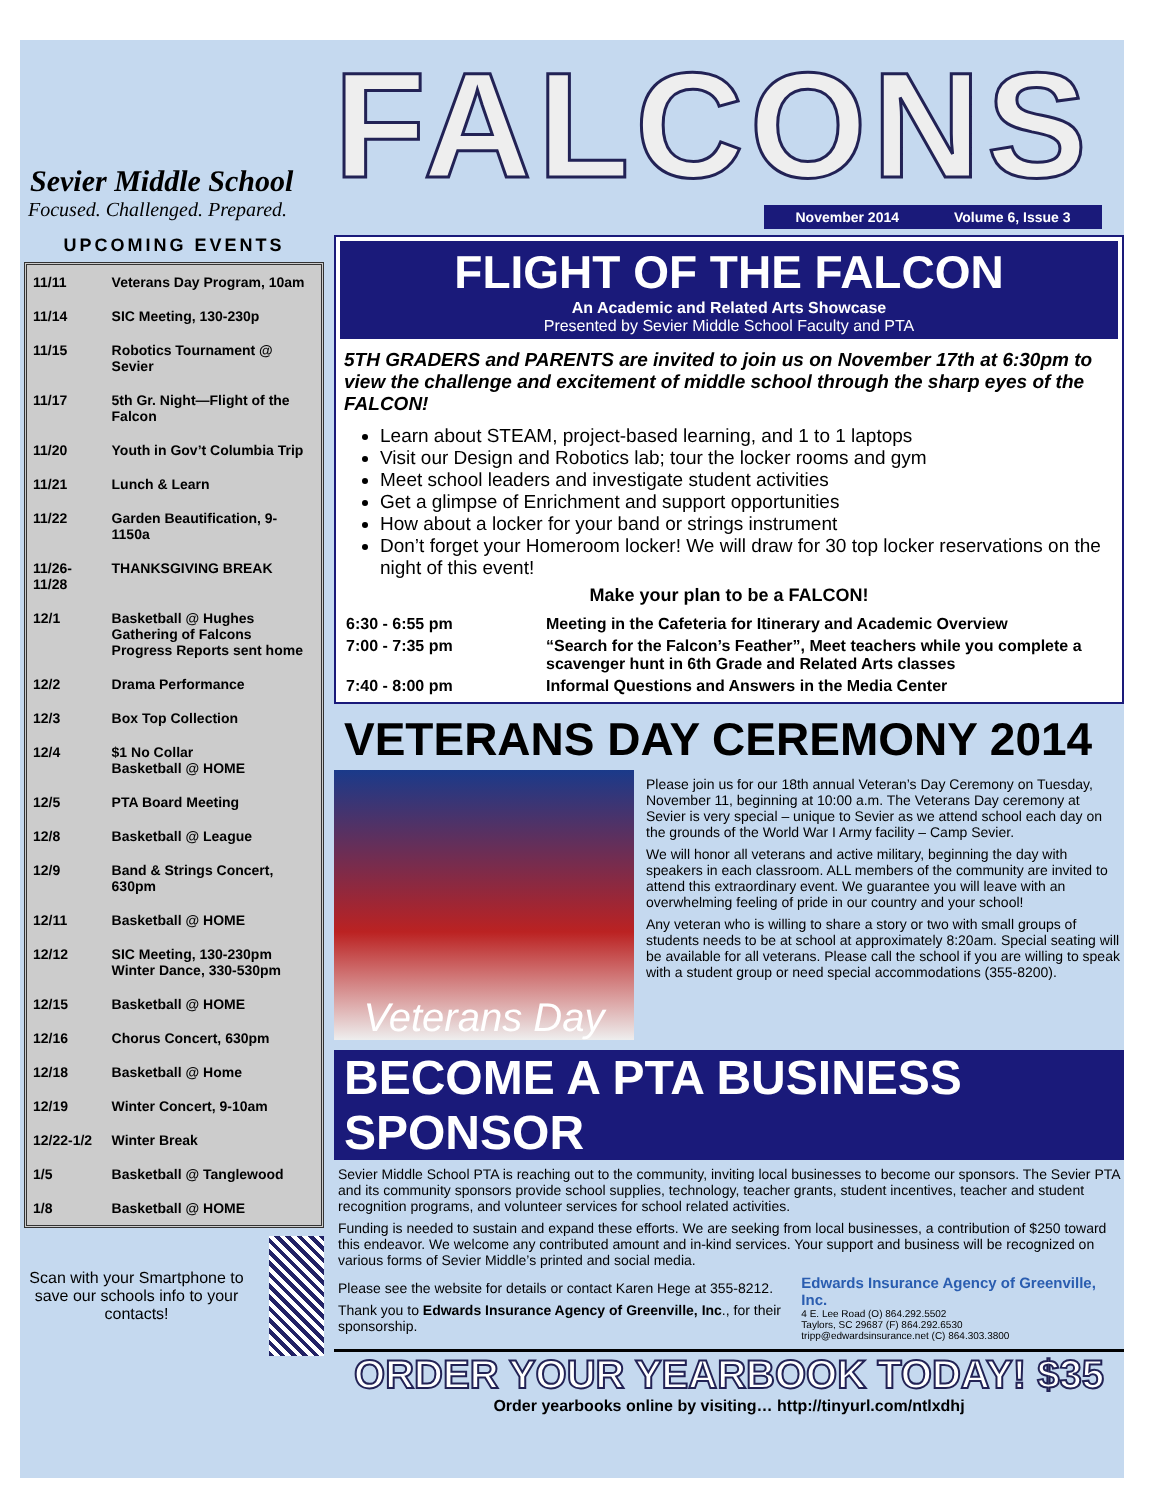Sevier Middle School
Focused. Challenged. Prepared.
UPCOMING EVENTS
| 11/11 | Veterans Day Program, 10am |
| 11/14 | SIC Meeting, 130-230p |
| 11/15 | Robotics Tournament @ Sevier |
| 11/17 | 5th Gr. Night—Flight of the Falcon |
| 11/20 | Youth in Gov’t Columbia Trip |
| 11/21 | Lunch & Learn |
| 11/22 | Garden Beautification, 9-1150a |
| 11/26-11/28 | THANKSGIVING BREAK |
| 12/1 | Basketball @ Hughes Gathering of Falcons Progress Reports sent home |
| 12/2 | Drama Performance |
| 12/3 | Box Top Collection |
| 12/4 | $1 No Collar Basketball @ HOME |
| 12/5 | PTA Board Meeting |
| 12/8 | Basketball @ League |
| 12/9 | Band & Strings Concert, 630pm |
| 12/11 | Basketball @ HOME |
| 12/12 | SIC Meeting, 130-230pm Winter Dance, 330-530pm |
| 12/15 | Basketball @ HOME |
| 12/16 | Chorus Concert, 630pm |
| 12/18 | Basketball @ Home |
| 12/19 | Winter Concert, 9-10am |
| 12/22-1/2 | Winter Break |
| 1/5 | Basketball @ Tanglewood |
| 1/8 | Basketball @ HOME |
Scan with your Smartphone to save our schools info to your contacts!
FALCONS
November 2014 Volume 6, Issue 3
FLIGHT OF THE FALCON
An Academic and Related Arts Showcase
Presented by Sevier Middle School Faculty and PTA
5TH GRADERS and PARENTS are invited to join us on November 17th at 6:30pm to view the challenge and excitement of middle school through the sharp eyes of the FALCON!
Learn about STEAM, project-based learning, and 1 to 1 laptops
Visit our Design and Robotics lab; tour the locker rooms and gym
Meet school leaders and investigate student activities
Get a glimpse of Enrichment and support opportunities
How about a locker for your band or strings instrument
Don’t forget your Homeroom locker! We will draw for 30 top locker reservations on the night of this event!
Make your plan to be a FALCON!
| 6:30 - 6:55 pm | Meeting in the Cafeteria for Itinerary and Academic Overview |
| 7:00 - 7:35 pm | “Search for the Falcon’s Feather”, Meet teachers while you complete a scavenger hunt in 6th Grade and Related Arts classes |
| 7:40 - 8:00 pm | Informal Questions and Answers in the Media Center |
VETERANS DAY CEREMONY 2014
Veterans Day
Please join us for our 18th annual Veteran’s Day Ceremony on Tuesday, November 11, beginning at 10:00 a.m. The Veterans Day ceremony at Sevier is very special – unique to Sevier as we attend school each day on the grounds of the World War I Army facility – Camp Sevier.
We will honor all veterans and active military, beginning the day with speakers in each classroom. ALL members of the community are invited to attend this extraordinary event. We guarantee you will leave with an overwhelming feeling of pride in our country and your school!
Any veteran who is willing to share a story or two with small groups of students needs to be at school at approximately 8:20am. Special seating will be available for all veterans. Please call the school if you are willing to speak with a student group or need special accommodations (355-8200).
BECOME A PTA BUSINESS SPONSOR
Sevier Middle School PTA is reaching out to the community, inviting local businesses to become our sponsors. The Sevier PTA and its community sponsors provide school supplies, technology, teacher grants, student incentives, teacher and student recognition programs, and volunteer services for school related activities.
Funding is needed to sustain and expand these efforts. We are seeking from local businesses, a contribution of $250 toward this endeavor. We welcome any contributed amount and in-kind services. Your support and business will be recognized on various forms of Sevier Middle’s printed and social media.
Please see the website for details or contact Karen Hege at 355-8212.
Thank you to Edwards Insurance Agency of Greenville, Inc., for their sponsorship.
Edwards Insurance Agency of Greenville, Inc.
4 E. Lee Road (O) 864.292.5502
Taylors, SC 29687 (F) 864.292.6530
tripp@edwardsinsurance.net (C) 864.303.3800
ORDER YOUR YEARBOOK TODAY! $35
Order yearbooks online by visiting… http://tinyurl.com/ntlxdhj